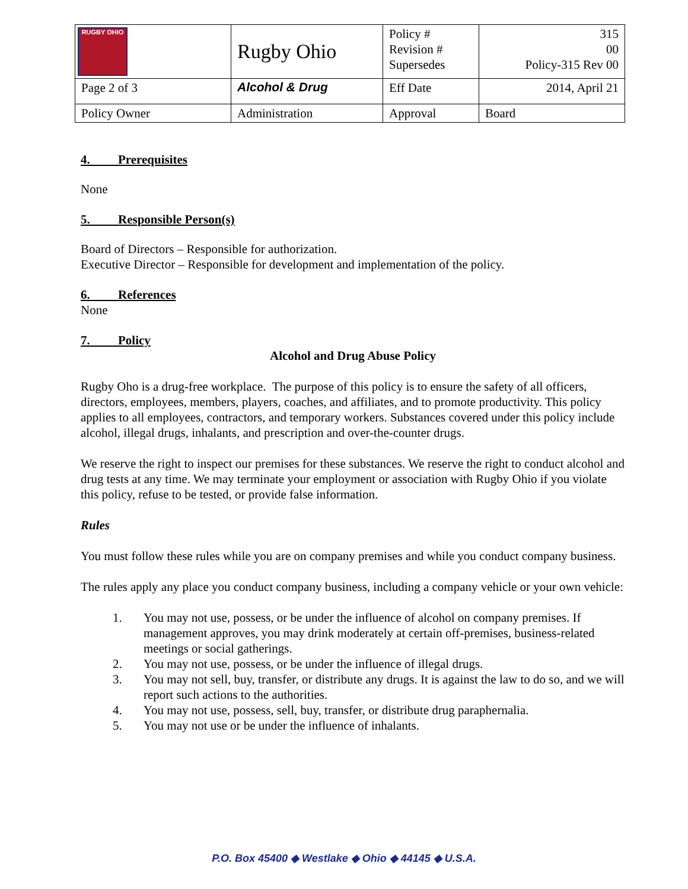| RUGBY OHIO | Rugby Ohio | Policy # Revision # Supersedes | 315 00 Policy-315 Rev 00 |
| Page 2 of 3 | Alcohol & Drug | Eff Date | 2014, April 21 |
| Policy Owner | Administration | Approval | Board |
4. Prerequisites
None
5. Responsible Person(s)
Board of Directors – Responsible for authorization.
Executive Director – Responsible for development and implementation of the policy.
6. References
None
7. Policy
Alcohol and Drug Abuse Policy
Rugby Oho is a drug-free workplace. The purpose of this policy is to ensure the safety of all officers, directors, employees, members, players, coaches, and affiliates, and to promote productivity. This policy applies to all employees, contractors, and temporary workers. Substances covered under this policy include alcohol, illegal drugs, inhalants, and prescription and over-the-counter drugs.
We reserve the right to inspect our premises for these substances. We reserve the right to conduct alcohol and drug tests at any time. We may terminate your employment or association with Rugby Ohio if you violate this policy, refuse to be tested, or provide false information.
Rules
You must follow these rules while you are on company premises and while you conduct company business.
The rules apply any place you conduct company business, including a company vehicle or your own vehicle:
1. You may not use, possess, or be under the influence of alcohol on company premises. If management approves, you may drink moderately at certain off-premises, business-related meetings or social gatherings.
2. You may not use, possess, or be under the influence of illegal drugs.
3. You may not sell, buy, transfer, or distribute any drugs. It is against the law to do so, and we will report such actions to the authorities.
4. You may not use, possess, sell, buy, transfer, or distribute drug paraphernalia.
5. You may not use or be under the influence of inhalants.
P.O. Box 45400 ◆ Westlake ◆ Ohio ◆ 44145 ◆ U.S.A.